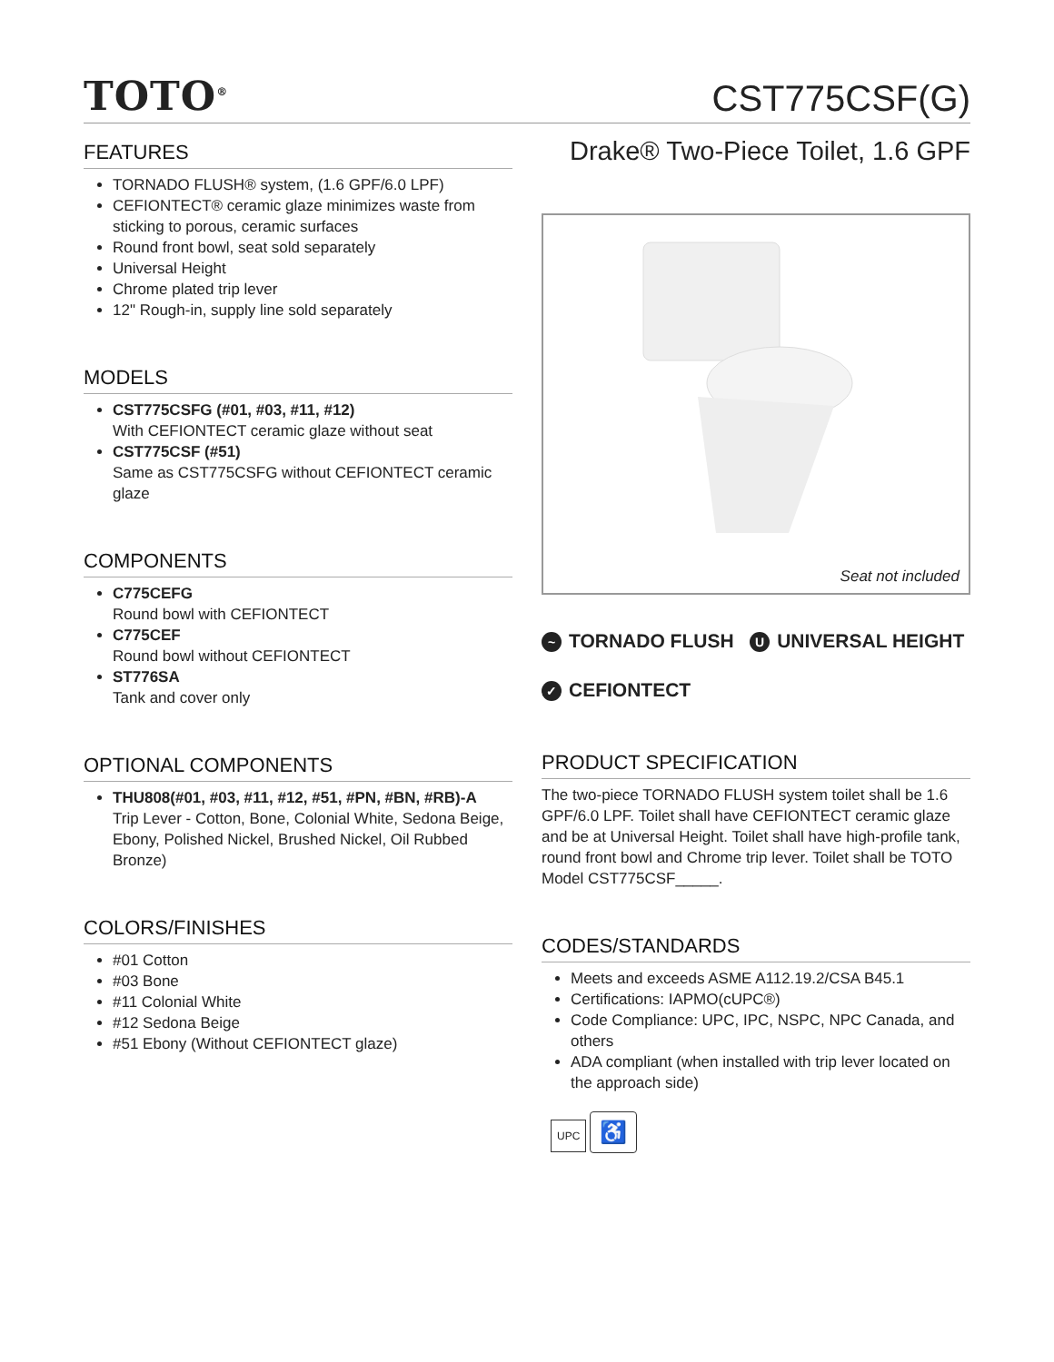TOTO<sup>®</sup>
CST775CSF(G)
Drake® Two-Piece Toilet, 1.6 GPF
FEATURES
TORNADO FLUSH® system, (1.6 GPF/6.0 LPF)
CEFIONTECT® ceramic glaze minimizes waste from sticking to porous, ceramic surfaces
Round front bowl, seat sold separately
Universal Height
Chrome plated trip lever
12" Rough-in, supply line sold separately
MODELS
CST775CSFG (#01, #03, #11, #12)
With CEFIONTECT ceramic glaze without seat
CST775CSF (#51)
Same as CST775CSFG without CEFIONTECT ceramic glaze
COMPONENTS
C775CEFG
Round bowl with CEFIONTECT
C775CEF
Round bowl without CEFIONTECT
ST776SA
Tank and cover only
OPTIONAL COMPONENTS
THU808(#01, #03, #11, #12, #51, #PN, #BN, #RB)-A
Trip Lever - Cotton, Bone, Colonial White, Sedona Beige, Ebony, Polished Nickel, Brushed Nickel, Oil Rubbed Bronze)
COLORS/FINISHES
#01 Cotton
#03 Bone
#11 Colonial White
#12 Sedona Beige
#51 Ebony (Without CEFIONTECT glaze)
Seat not included
~ TORNADO FLUSH U UNIVERSAL HEIGHT
✓ CEFIONTECT
PRODUCT SPECIFICATION
The two-piece TORNADO FLUSH system toilet shall be 1.6 GPF/6.0 LPF. Toilet shall have CEFIONTECT ceramic glaze and be at Universal Height. Toilet shall have high-profile tank, round front bowl and Chrome trip lever. Toilet shall be TOTO Model CST775CSF_____.
CODES/STANDARDS
Meets and exceeds ASME A112.19.2/CSA B45.1
Certifications: IAPMO(cUPC®)
Code Compliance: UPC, IPC, NSPC, NPC Canada, and others
ADA compliant (when installed with trip lever located on the approach side)
UPC ♿